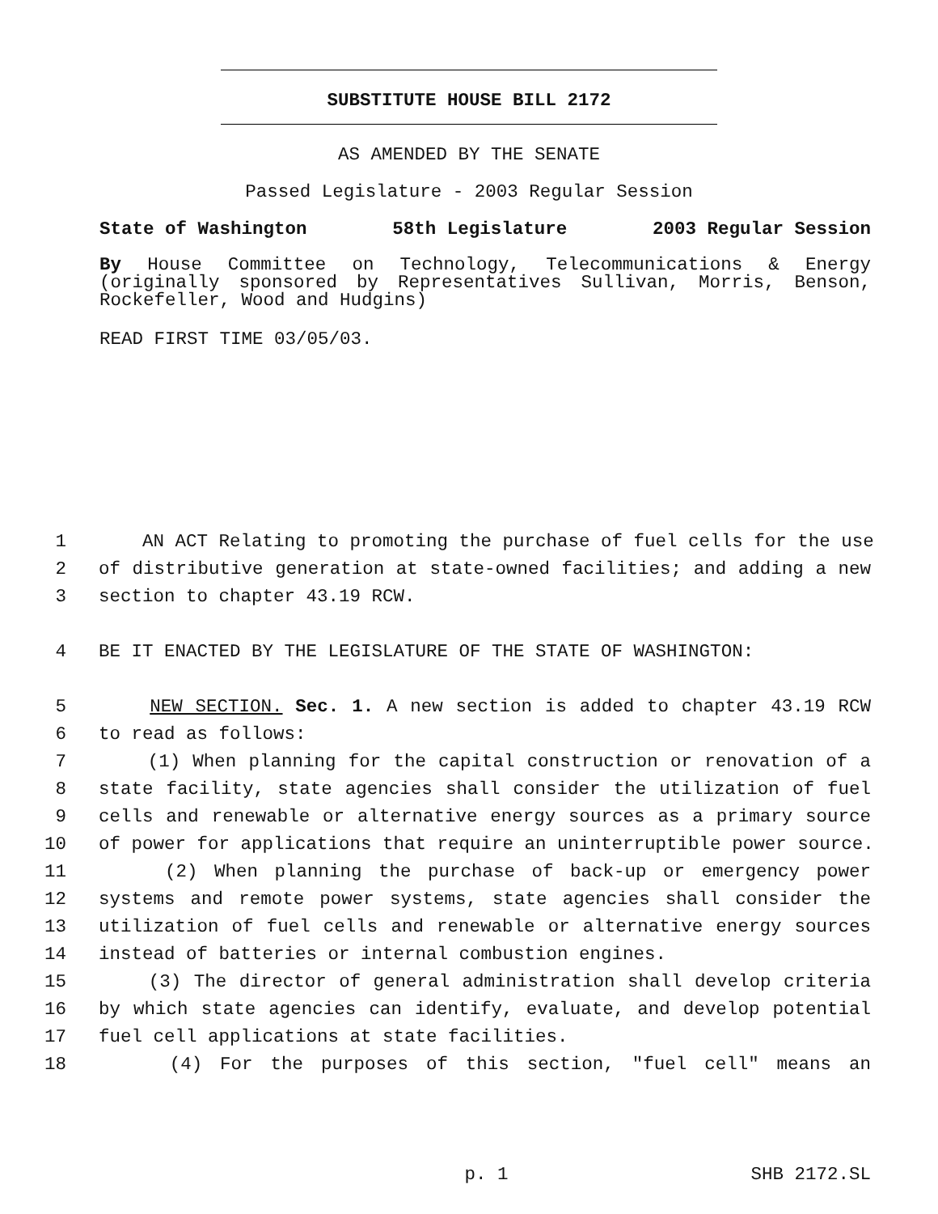SUBSTITUTE HOUSE BILL 2172
AS AMENDED BY THE SENATE
Passed Legislature - 2003 Regular Session
State of Washington 58th Legislature 2003 Regular Session
By House Committee on Technology, Telecommunications & Energy (originally sponsored by Representatives Sullivan, Morris, Benson, Rockefeller, Wood and Hudgins)
READ FIRST TIME 03/05/03.
1 AN ACT Relating to promoting the purchase of fuel cells for the use
2 of distributive generation at state-owned facilities; and adding a new
3 section to chapter 43.19 RCW.
4 BE IT ENACTED BY THE LEGISLATURE OF THE STATE OF WASHINGTON:
5 NEW SECTION. Sec. 1. A new section is added to chapter 43.19 RCW
6 to read as follows:
7 (1) When planning for the capital construction or renovation of a
8 state facility, state agencies shall consider the utilization of fuel
9 cells and renewable or alternative energy sources as a primary source
10 of power for applications that require an uninterruptible power source.
11 (2) When planning the purchase of back-up or emergency power
12 systems and remote power systems, state agencies shall consider the
13 utilization of fuel cells and renewable or alternative energy sources
14 instead of batteries or internal combustion engines.
15 (3) The director of general administration shall develop criteria
16 by which state agencies can identify, evaluate, and develop potential
17 fuel cell applications at state facilities.
18 (4) For the purposes of this section, "fuel cell" means an
p. 1 SHB 2172.SL